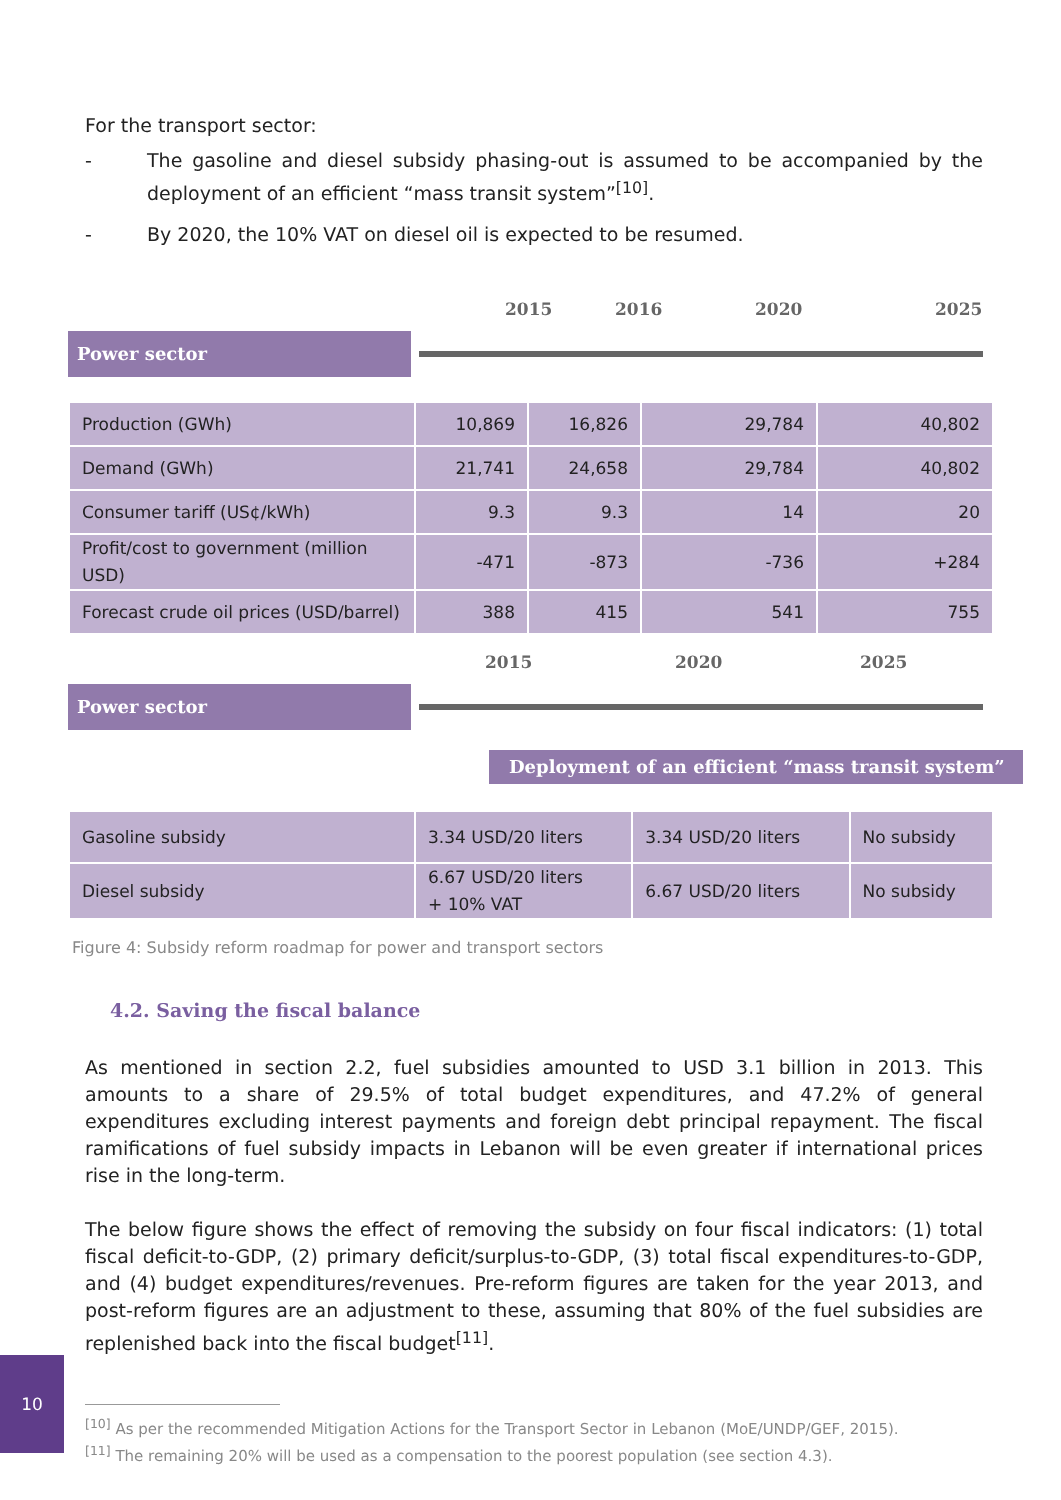For the transport sector:
- The gasoline and diesel subsidy phasing-out is assumed to be accompanied by the deployment of an efficient “mass transit system”<sup>[10]</sup>.
- By 2020, the 10% VAT on diesel oil is expected to be resumed.
2015 2016 2020 2025
Power sector
| Production (GWh) | 10,869 | 16,826 | 29,784 | 40,802 |
| Demand (GWh) | 21,741 | 24,658 | 29,784 | 40,802 |
| Consumer tariff (US¢/kWh) | 9.3 | 9.3 | 14 | 20 |
| Profit/cost to government (million USD) | -471 | -873 | -736 | +284 |
| Forecast crude oil prices (USD/barrel) | 388 | 415 | 541 | 755 |
2015 2020 2025
Power sector
Deployment of an efficient “mass transit system”
| Gasoline subsidy | 3.34 USD/20 liters | 3.34 USD/20 liters | No subsidy |
| Diesel subsidy | 6.67 USD/20 liters + 10% VAT | 6.67 USD/20 liters | No subsidy |
Figure 4: Subsidy reform roadmap for power and transport sectors
4.2. Saving the fiscal balance
As mentioned in section 2.2, fuel subsidies amounted to USD 3.1 billion in 2013. This amounts to a share of 29.5% of total budget expenditures, and 47.2% of general expenditures excluding interest payments and foreign debt principal repayment. The fiscal ramifications of fuel subsidy impacts in Lebanon will be even greater if international prices rise in the long-term.
The below figure shows the effect of removing the subsidy on four fiscal indicators: (1) total fiscal deficit-to-GDP, (2) primary deficit/surplus-to-GDP, (3) total fiscal expenditures-to-GDP, and (4) budget expenditures/revenues. Pre-reform figures are taken for the year 2013, and post-reform figures are an adjustment to these, assuming that 80% of the fuel subsidies are replenished back into the fiscal budget<sup>[11]</sup>.
<sup>[10]</sup> As per the recommended Mitigation Actions for the Transport Sector in Lebanon (MoE/UNDP/GEF, 2015).
<sup>[11]</sup> The remaining 20% will be used as a compensation to the poorest population (see section 4.3).
10